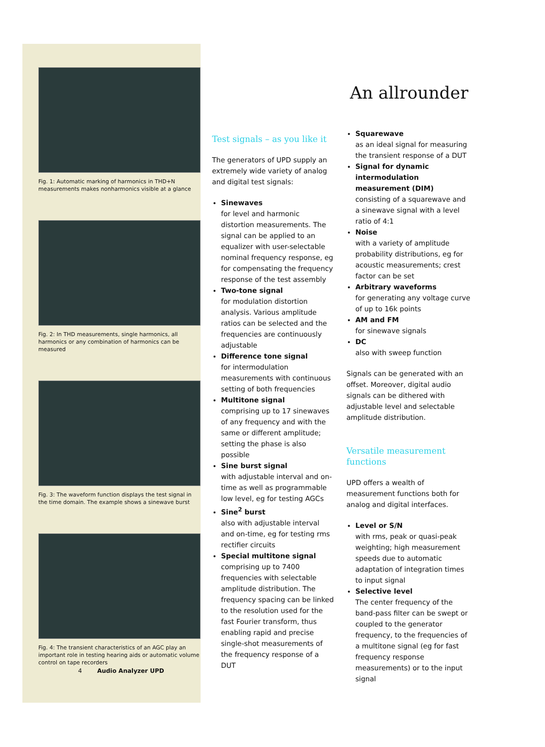Fig. 1: Automatic marking of harmonics in THD+N measurements makes nonharmonics visible at a glance
Fig. 2: In THD measurements, single harmonics, all harmonics or any combination of harmonics can be measured
Fig. 3: The waveform function displays the test signal in the time domain. The example shows a sinewave burst
Fig. 4: The transient characteristics of an AGC play an important role in testing hearing aids or automatic volume control on tape recorders
Test signals – as you like it
The generators of UPD supply an extremely wide variety of analog and digital test signals:
Sinewaves
for level and harmonic distortion measurements. The signal can be applied to an equalizer with user-selectable nominal frequency response, eg for compensating the frequency response of the test assembly
Two-tone signal
for modulation distortion analysis. Various amplitude ratios can be selected and the frequencies are continuously adjustable
Difference tone signal
for intermodulation measurements with continuous setting of both frequencies
Multitone signal
comprising up to 17 sinewaves of any frequency and with the same or different amplitude; setting the phase is also possible
Sine burst signal
with adjustable interval and on-time as well as programmable low level, eg for testing AGCs
Sine<sup>2</sup> burst
also with adjustable interval and on-time, eg for testing rms rectifier circuits
Special multitone signal
comprising up to 7400 frequencies with selectable amplitude distribution. The frequency spacing can be linked to the resolution used for the fast Fourier transform, thus enabling rapid and precise single-shot measurements of the frequency response of a DUT
An allrounder
Squarewave
as an ideal signal for measuring the transient response of a DUT
Signal for dynamic intermodulation measurement (DIM)
consisting of a squarewave and a sinewave signal with a level ratio of 4:1
Noise
with a variety of amplitude probability distributions, eg for acoustic measurements; crest factor can be set
Arbitrary waveforms
for generating any voltage curve of up to 16k points
AM and FM
for sinewave signals
DC
also with sweep function
Signals can be generated with an offset. Moreover, digital audio signals can be dithered with adjustable level and selectable amplitude distribution.
Versatile measurement functions
UPD offers a wealth of measurement functions both for analog and digital interfaces.
Level or S/N
with rms, peak or quasi-peak weighting; high measurement speeds due to automatic adaptation of integration times to input signal
Selective level
The center frequency of the band-pass filter can be swept or coupled to the generator frequency, to the frequencies of a multitone signal (eg for fast frequency response measurements) or to the input signal
4 Audio Analyzer UPD